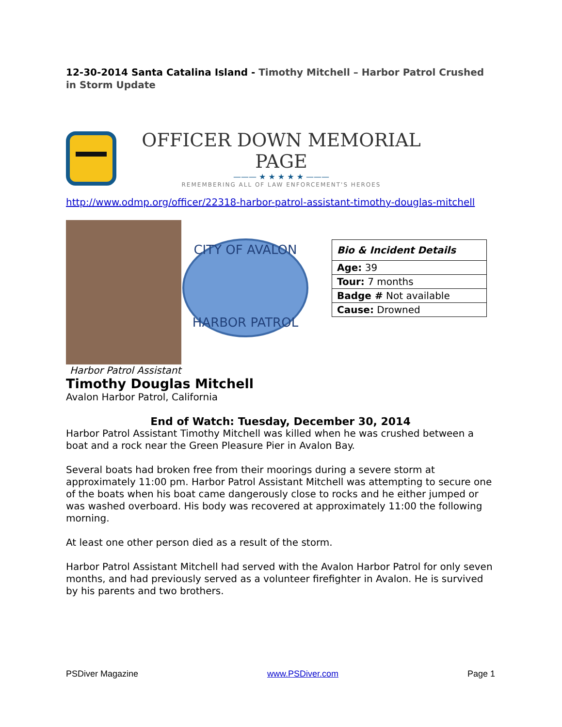12-30-2014 Santa Catalina Island - Timothy Mitchell – Harbor Patrol Crushed in Storm Update
OFFICER DOWN MEMORIAL PAGE
——— ★ ★ ★ ★ ★ ———
REMEMBERING ALL OF LAW ENFORCEMENT'S HEROES
http://www.odmp.org/officer/22318-harbor-patrol-assistant-timothy-douglas-mitchell
CITY OF AVALON
HARBOR PATROL
| Bio & Incident Details |
| Age: 39 |
| Tour: 7 months |
| Badge # Not available |
| Cause: Drowned |
Harbor Patrol Assistant
Timothy Douglas Mitchell
Avalon Harbor Patrol, California
End of Watch: Tuesday, December 30, 2014
Harbor Patrol Assistant Timothy Mitchell was killed when he was crushed between a boat and a rock near the Green Pleasure Pier in Avalon Bay.
Several boats had broken free from their moorings during a severe storm at approximately 11:00 pm. Harbor Patrol Assistant Mitchell was attempting to secure one of the boats when his boat came dangerously close to rocks and he either jumped or was washed overboard. His body was recovered at approximately 11:00 the following morning.
At least one other person died as a result of the storm.
Harbor Patrol Assistant Mitchell had served with the Avalon Harbor Patrol for only seven months, and had previously served as a volunteer firefighter in Avalon. He is survived by his parents and two brothers.
PSDiver Magazine www.PSDiver.com Page 1